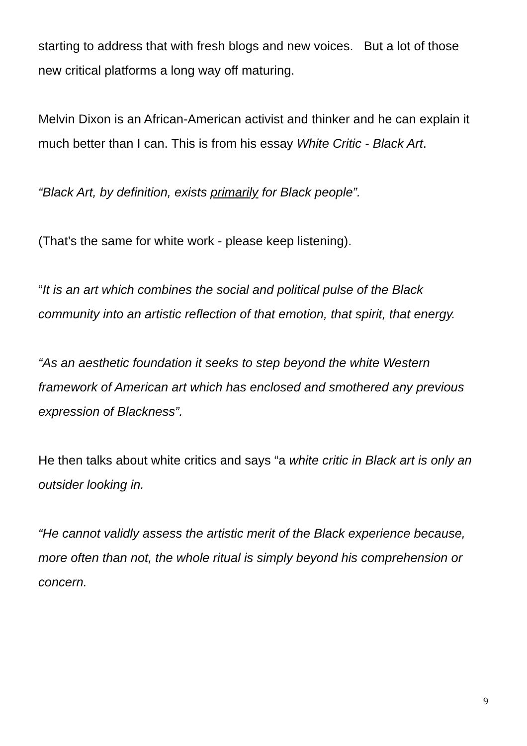starting to address that with fresh blogs and new voices. But a lot of those new critical platforms a long way off maturing.
Melvin Dixon is an African-American activist and thinker and he can explain it much better than I can. This is from his essay White Critic - Black Art.
“Black Art, by definition, exists primarily for Black people”.
(That’s the same for white work - please keep listening).
“It is an art which combines the social and political pulse of the Black community into an artistic reflection of that emotion, that spirit, that energy.
“As an aesthetic foundation it seeks to step beyond the white Western framework of American art which has enclosed and smothered any previous expression of Blackness”.
He then talks about white critics and says “a white critic in Black art is only an outsider looking in.
“He cannot validly assess the artistic merit of the Black experience because, more often than not, the whole ritual is simply beyond his comprehension or concern.
9